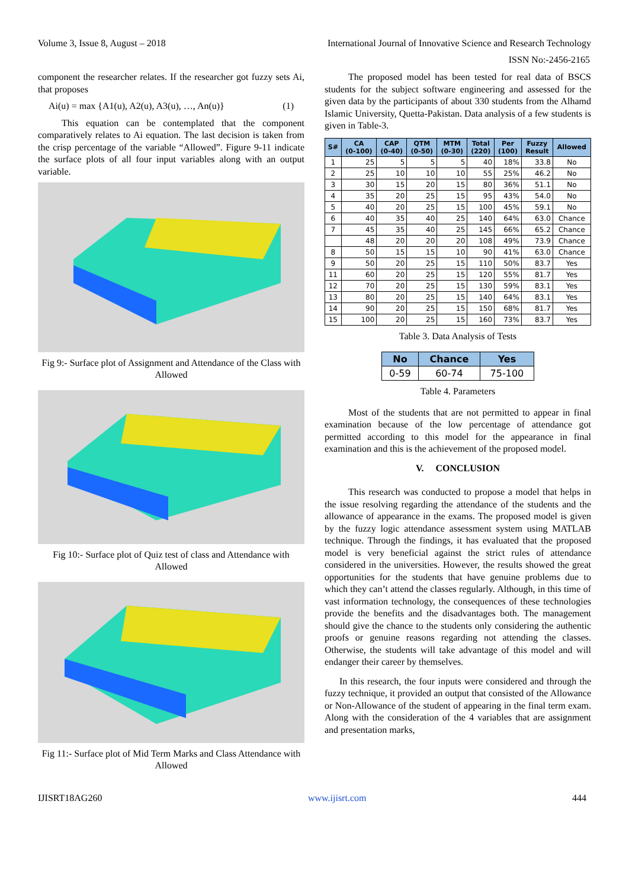Volume 3, Issue 8, August – 2018 International Journal of Innovative Science and Research Technology
ISSN No:-2456-2165
component the researcher relates. If the researcher got fuzzy sets Ai, that proposes
Ai(u) = max {A1(u), A2(u), A3(u), …, An(u)} (1)
This equation can be contemplated that the component comparatively relates to Ai equation. The last decision is taken from the crisp percentage of the variable “Allowed”. Figure 9-11 indicate the surface plots of all four input variables along with an output variable.
Fig 9:- Surface plot of Assignment and Attendance of the Class with Allowed
Fig 10:- Surface plot of Quiz test of class and Attendance with Allowed
Fig 11:- Surface plot of Mid Term Marks and Class Attendance with Allowed
The proposed model has been tested for real data of BSCS students for the subject software engineering and assessed for the given data by the participants of about 330 students from the Alhamd Islamic University, Quetta-Pakistan. Data analysis of a few students is given in Table-3.
| S# | CA (0-100) | CAP (0-40) | QTM (0-50) | MTM (0-30) | Total (220) | Per (100) | Fuzzy Result | Allowed |
| --- | --- | --- | --- | --- | --- | --- | --- | --- |
| 1 | 25 | 5 | 5 | 5 | 40 | 18% | 33.8 | No |
| 2 | 25 | 10 | 10 | 10 | 55 | 25% | 46.2 | No |
| 3 | 30 | 15 | 20 | 15 | 80 | 36% | 51.1 | No |
| 4 | 35 | 20 | 25 | 15 | 95 | 43% | 54.0 | No |
| 5 | 40 | 20 | 25 | 15 | 100 | 45% | 59.1 | No |
| 6 | 40 | 35 | 40 | 25 | 140 | 64% | 63.0 | Chance |
| 7 | 45 | 35 | 40 | 25 | 145 | 66% | 65.2 | Chance |
| | 48 | 20 | 20 | 20 | 108 | 49% | 73.9 | Chance |
| 8 | 50 | 15 | 15 | 10 | 90 | 41% | 63.0 | Chance |
| 9 | 50 | 20 | 25 | 15 | 110 | 50% | 83.7 | Yes |
| 11 | 60 | 20 | 25 | 15 | 120 | 55% | 81.7 | Yes |
| 12 | 70 | 20 | 25 | 15 | 130 | 59% | 83.1 | Yes |
| 13 | 80 | 20 | 25 | 15 | 140 | 64% | 83.1 | Yes |
| 14 | 90 | 20 | 25 | 15 | 150 | 68% | 81.7 | Yes |
| 15 | 100 | 20 | 25 | 15 | 160 | 73% | 83.7 | Yes |
Table 3. Data Analysis of Tests
| No | Chance | Yes |
| --- | --- | --- |
| 0-59 | 60-74 | 75-100 |
Table 4. Parameters
Most of the students that are not permitted to appear in final examination because of the low percentage of attendance got permitted according to this model for the appearance in final examination and this is the achievement of the proposed model.
V. CONCLUSION
This research was conducted to propose a model that helps in the issue resolving regarding the attendance of the students and the allowance of appearance in the exams. The proposed model is given by the fuzzy logic attendance assessment system using MATLAB technique. Through the findings, it has evaluated that the proposed model is very beneficial against the strict rules of attendance considered in the universities. However, the results showed the great opportunities for the students that have genuine problems due to which they can’t attend the classes regularly. Although, in this time of vast information technology, the consequences of these technologies provide the benefits and the disadvantages both. The management should give the chance to the students only considering the authentic proofs or genuine reasons regarding not attending the classes. Otherwise, the students will take advantage of this model and will endanger their career by themselves.
In this research, the four inputs were considered and through the fuzzy technique, it provided an output that consisted of the Allowance or Non-Allowance of the student of appearing in the final term exam. Along with the consideration of the 4 variables that are assignment and presentation marks,
IJISRT18AG260 www.ijisrt.com 444